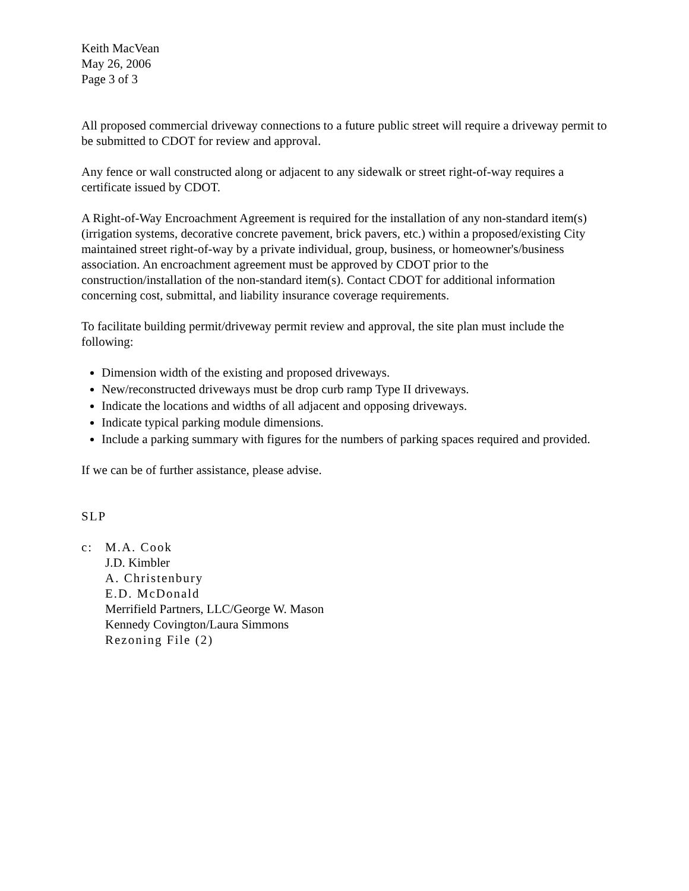Keith MacVean
May 26, 2006
Page 3 of 3
All proposed commercial driveway connections to a future public street will require a driveway permit to be submitted to CDOT for review and approval.
Any fence or wall constructed along or adjacent to any sidewalk or street right-of-way requires a certificate issued by CDOT.
A Right-of-Way Encroachment Agreement is required for the installation of any non-standard item(s) (irrigation systems, decorative concrete pavement, brick pavers, etc.) within a proposed/existing City maintained street right-of-way by a private individual, group, business, or homeowner's/business association. An encroachment agreement must be approved by CDOT prior to the construction/installation of the non-standard item(s). Contact CDOT for additional information concerning cost, submittal, and liability insurance coverage requirements.
To facilitate building permit/driveway permit review and approval, the site plan must include the following:
Dimension width of the existing and proposed driveways.
New/reconstructed driveways must be drop curb ramp Type II driveways.
Indicate the locations and widths of all adjacent and opposing driveways.
Indicate typical parking module dimensions.
Include a parking summary with figures for the numbers of parking spaces required and provided.
If we can be of further assistance, please advise.
SLP
c: M.A. Cook
J.D. Kimbler
A. Christenbury
E.D. McDonald
Merrifield Partners, LLC/George W. Mason
Kennedy Covington/Laura Simmons
Rezoning File (2)